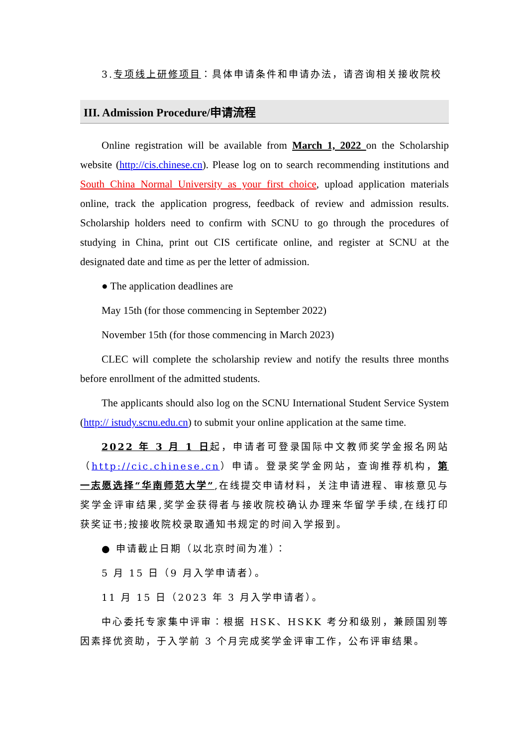3.专项线上研修项目：具体申请条件和申请办法，请咨询相关接收院校
III. Admission Procedure/申请流程
Online registration will be available from March 1, 2022 on the Scholarship website (http://cis.chinese.cn). Please log on to search recommending institutions and South China Normal University as your first choice, upload application materials online, track the application progress, feedback of review and admission results. Scholarship holders need to confirm with SCNU to go through the procedures of studying in China, print out CIS certificate online, and register at SCNU at the designated date and time as per the letter of admission.
● The application deadlines are
May 15th (for those commencing in September 2022)
November 15th (for those commencing in March 2023)
CLEC will complete the scholarship review and notify the results three months before enrollment of the admitted students.
The applicants should also log on the SCNU International Student Service System (http:// istudy.scnu.edu.cn) to submit your online application at the same time.
2022 年 3 月 1 日起，申请者可登录国际中文教师奖学金报名网站（http://cic.chinese.cn）申请。登录奖学金网站，查询推荐机构，第一志愿选择“华南师范大学”,在线提交申请材料，关注申请进程、审核意见与奖学金评审结果,奖学金获得者与接收院校确认办理来华留学手续,在线打印获奖证书;按接收院校录取通知书规定的时间入学报到。
● 申请截止日期（以北京时间为准）：
5 月 15 日（9 月入学申请者）。
11 月 15 日（2023 年 3 月入学申请者）。
中心委托专家集中评审：根据 HSK、HSKK 考分和级别，兼顾国别等因素择优资助，于入学前 3 个月完成奖学金评审工作，公布评审结果。